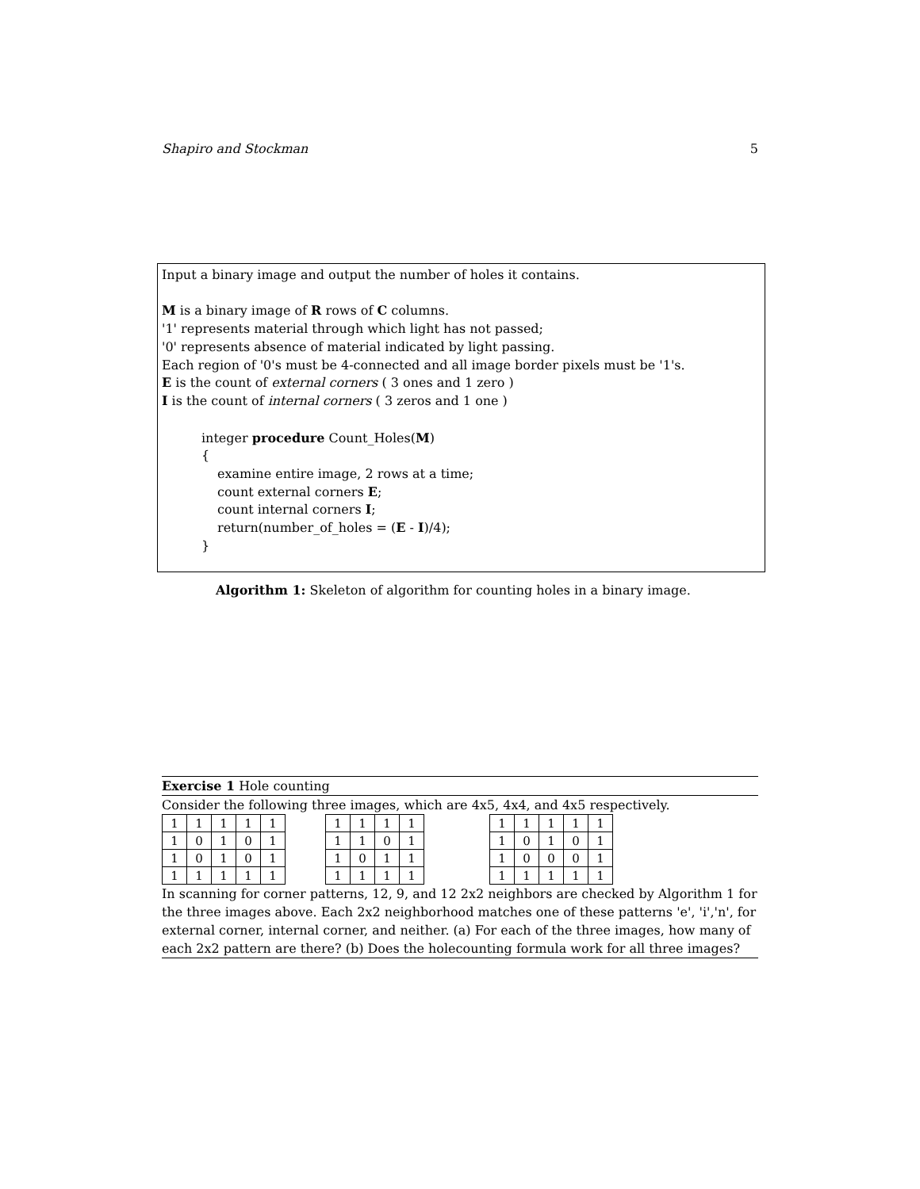Shapiro and Stockman 5
Input a binary image and output the number of holes it contains.
M is a binary image of R rows of C columns.
'1' represents material through which light has not passed;
'0' represents absence of material indicated by light passing.
Each region of '0's must be 4-connected and all image border pixels must be '1's.
E is the count of external corners ( 3 ones and 1 zero )
I is the count of internal corners ( 3 zeros and 1 one )
integer procedure Count_Holes(M)
{
examine entire image, 2 rows at a time;
count external corners E;
count internal corners I;
return(number_of_holes = (E - I)/4);
}
Algorithm 1: Skeleton of algorithm for counting holes in a binary image.
Exercise 1 Hole counting
Consider the following three images, which are 4x5, 4x4, and 4x5 respectively.
| 1 | 1 | 1 | 1 | 1 |
| 1 | 0 | 1 | 0 | 1 |
| 1 | 0 | 1 | 0 | 1 |
| 1 | 1 | 1 | 1 | 1 |
| 1 | 1 | 1 | 1 |
| 1 | 1 | 0 | 1 |
| 1 | 0 | 1 | 1 |
| 1 | 1 | 1 | 1 |
| 1 | 1 | 1 | 1 | 1 |
| 1 | 0 | 1 | 0 | 1 |
| 1 | 0 | 0 | 0 | 1 |
| 1 | 1 | 1 | 1 | 1 |
In scanning for corner patterns, 12, 9, and 12 2x2 neighbors are checked by Algorithm 1 for the three images above. Each 2x2 neighborhood matches one of these patterns 'e', 'i','n', for external corner, internal corner, and neither. (a) For each of the three images, how many of each 2x2 pattern are there? (b) Does the holecounting formula work for all three images?